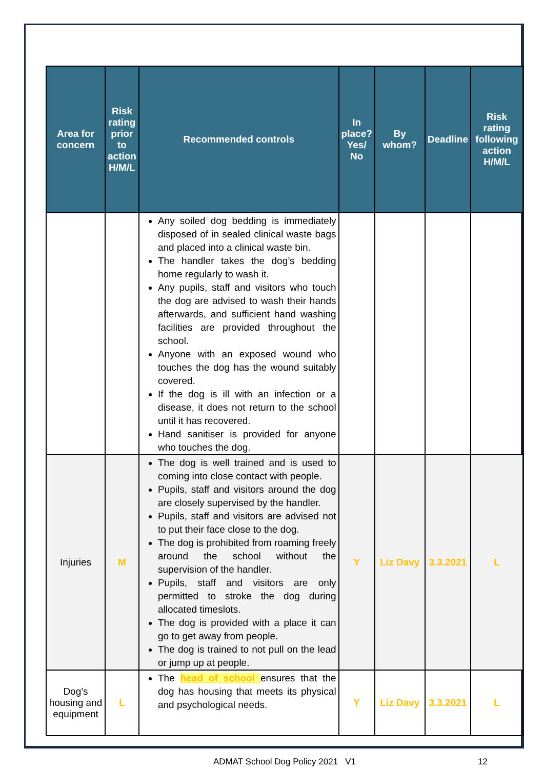| Area for concern | Risk rating prior to action H/M/L | Recommended controls | In place? Yes/ No | By whom? | Deadline | Risk rating following action H/M/L |
| --- | --- | --- | --- | --- | --- | --- |
| | | Any soiled dog bedding is immediately disposed of in sealed clinical waste bags and placed into a clinical waste bin. The handler takes the dog’s bedding home regularly to wash it. Any pupils, staff and visitors who touch the dog are advised to wash their hands afterwards, and sufficient hand washing facilities are provided throughout the school. Anyone with an exposed wound who touches the dog has the wound suitably covered. If the dog is ill with an infection or a disease, it does not return to the school until it has recovered. Hand sanitiser is provided for anyone who touches the dog. | | | | |
| Injuries | M | The dog is well trained and is used to coming into close contact with people. Pupils, staff and visitors around the dog are closely supervised by the handler. Pupils, staff and visitors are advised not to put their face close to the dog. The dog is prohibited from roaming freely around the school without the supervision of the handler. Pupils, staff and visitors are only permitted to stroke the dog during allocated timeslots. The dog is provided with a place it can go to get away from people. The dog is trained to not pull on the lead or jump up at people. | Y | Liz Davy | 3.3.2021 | L |
| Dog’s housing and equipment | L | The head of school ensures that the dog has housing that meets its physical and psychological needs. | Y | Liz Davy | 3.3.2021 | L |
ADMAT School Dog Policy 2021 V1 12